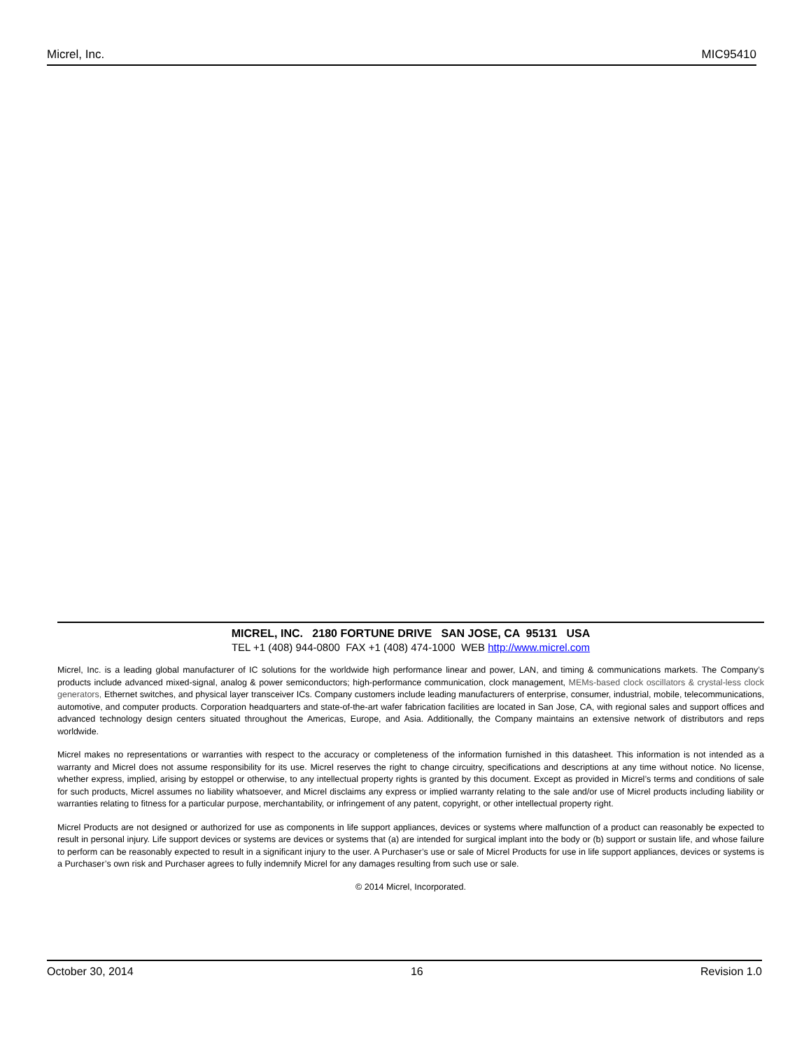Micrel, Inc. MIC95410
MICREL, INC. 2180 FORTUNE DRIVE SAN JOSE, CA 95131 USA
TEL +1 (408) 944-0800 FAX +1 (408) 474-1000 WEB http://www.micrel.com
Micrel, Inc. is a leading global manufacturer of IC solutions for the worldwide high performance linear and power, LAN, and timing & communications markets. The Company’s products include advanced mixed-signal, analog & power semiconductors; high-performance communication, clock management, MEMs-based clock oscillators & crystal-less clock generators, Ethernet switches, and physical layer transceiver ICs. Company customers include leading manufacturers of enterprise, consumer, industrial, mobile, telecommunications, automotive, and computer products. Corporation headquarters and state-of-the-art wafer fabrication facilities are located in San Jose, CA, with regional sales and support offices and advanced technology design centers situated throughout the Americas, Europe, and Asia. Additionally, the Company maintains an extensive network of distributors and reps worldwide.
Micrel makes no representations or warranties with respect to the accuracy or completeness of the information furnished in this datasheet. This information is not intended as a warranty and Micrel does not assume responsibility for its use. Micrel reserves the right to change circuitry, specifications and descriptions at any time without notice. No license, whether express, implied, arising by estoppel or otherwise, to any intellectual property rights is granted by this document. Except as provided in Micrel’s terms and conditions of sale for such products, Micrel assumes no liability whatsoever, and Micrel disclaims any express or implied warranty relating to the sale and/or use of Micrel products including liability or warranties relating to fitness for a particular purpose, merchantability, or infringement of any patent, copyright, or other intellectual property right.
Micrel Products are not designed or authorized for use as components in life support appliances, devices or systems where malfunction of a product can reasonably be expected to result in personal injury. Life support devices or systems are devices or systems that (a) are intended for surgical implant into the body or (b) support or sustain life, and whose failure to perform can be reasonably expected to result in a significant injury to the user. A Purchaser’s use or sale of Micrel Products for use in life support appliances, devices or systems is a Purchaser’s own risk and Purchaser agrees to fully indemnify Micrel for any damages resulting from such use or sale.
© 2014 Micrel, Incorporated.
October 30, 2014 16 Revision 1.0